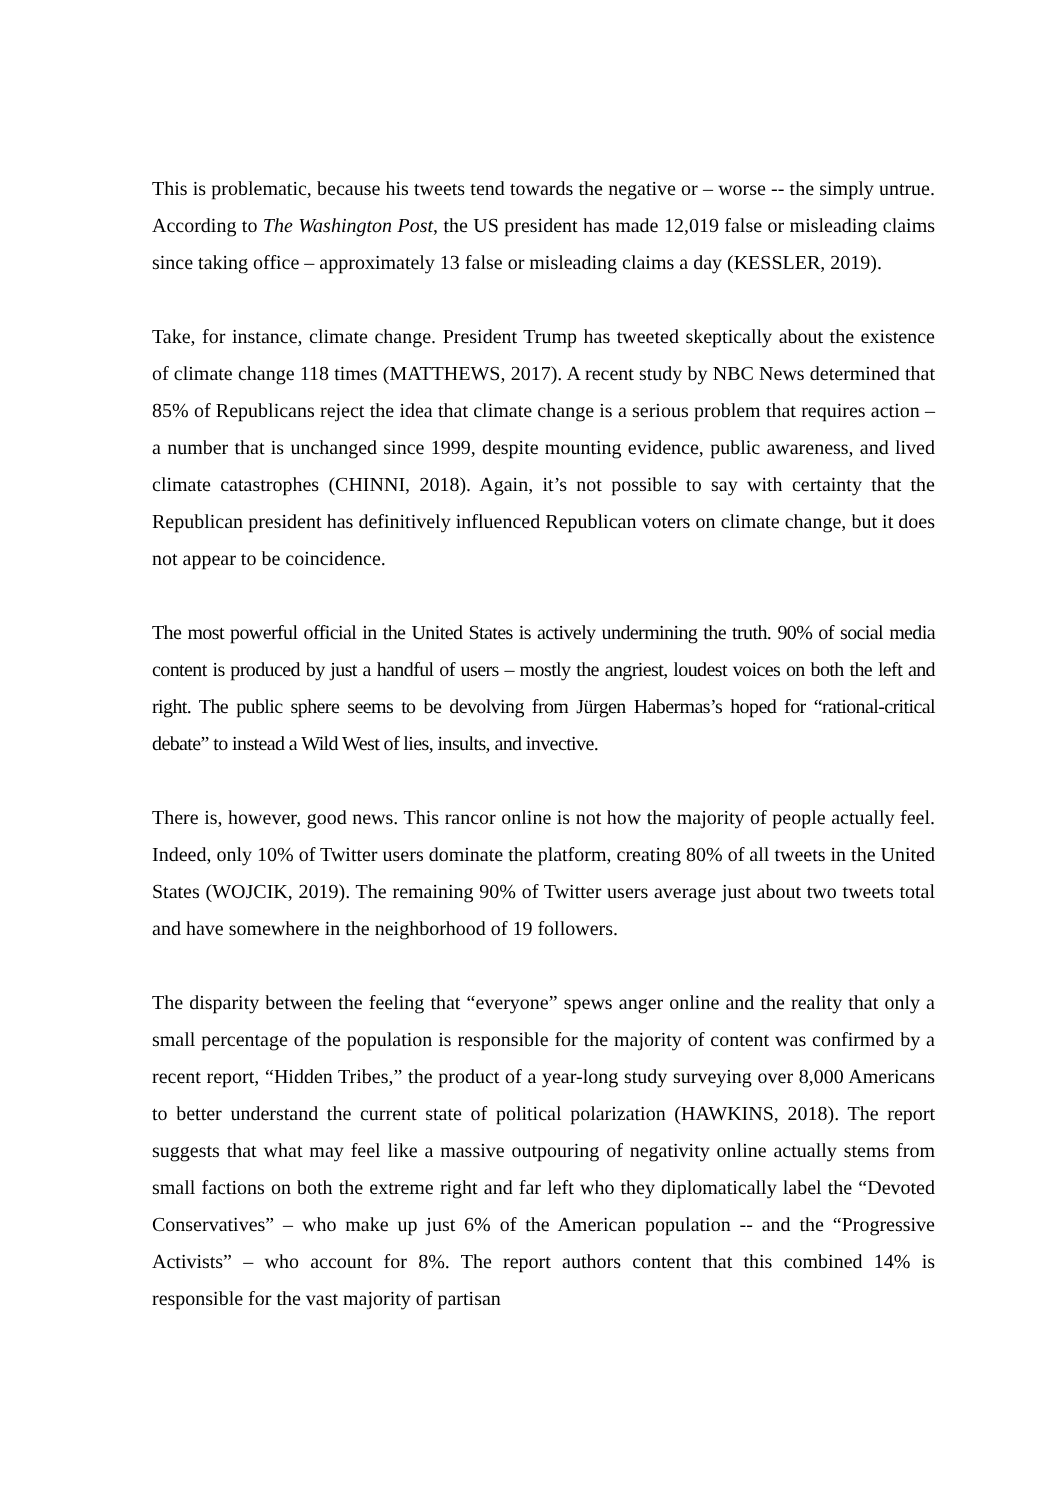This is problematic, because his tweets tend towards the negative or – worse -- the simply untrue. According to The Washington Post, the US president has made 12,019 false or misleading claims since taking office – approximately 13 false or misleading claims a day (KESSLER, 2019).
Take, for instance, climate change. President Trump has tweeted skeptically about the existence of climate change 118 times (MATTHEWS, 2017). A recent study by NBC News determined that 85% of Republicans reject the idea that climate change is a serious problem that requires action – a number that is unchanged since 1999, despite mounting evidence, public awareness, and lived climate catastrophes (CHINNI, 2018). Again, it’s not possible to say with certainty that the Republican president has definitively influenced Republican voters on climate change, but it does not appear to be coincidence.
The most powerful official in the United States is actively undermining the truth. 90% of social media content is produced by just a handful of users – mostly the angriest, loudest voices on both the left and right. The public sphere seems to be devolving from Jürgen Habermas’s hoped for “rational-critical debate” to instead a Wild West of lies, insults, and invective.
There is, however, good news. This rancor online is not how the majority of people actually feel. Indeed, only 10% of Twitter users dominate the platform, creating 80% of all tweets in the United States (WOJCIK, 2019). The remaining 90% of Twitter users average just about two tweets total and have somewhere in the neighborhood of 19 followers.
The disparity between the feeling that “everyone” spews anger online and the reality that only a small percentage of the population is responsible for the majority of content was confirmed by a recent report, “Hidden Tribes,” the product of a year-long study surveying over 8,000 Americans to better understand the current state of political polarization (HAWKINS, 2018). The report suggests that what may feel like a massive outpouring of negativity online actually stems from small factions on both the extreme right and far left who they diplomatically label the “Devoted Conservatives” – who make up just 6% of the American population -- and the “Progressive Activists” – who account for 8%. The report authors content that this combined 14% is responsible for the vast majority of partisan